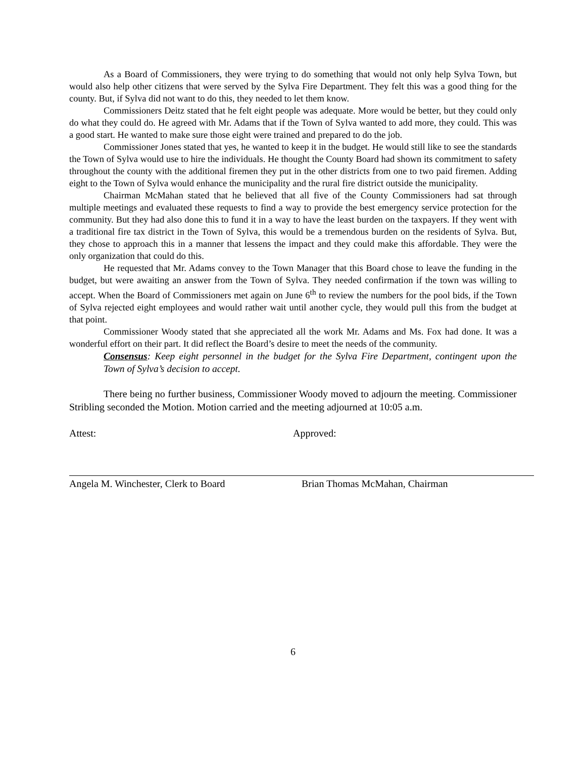As a Board of Commissioners, they were trying to do something that would not only help Sylva Town, but would also help other citizens that were served by the Sylva Fire Department. They felt this was a good thing for the county. But, if Sylva did not want to do this, they needed to let them know.
Commissioners Deitz stated that he felt eight people was adequate. More would be better, but they could only do what they could do. He agreed with Mr. Adams that if the Town of Sylva wanted to add more, they could. This was a good start. He wanted to make sure those eight were trained and prepared to do the job.
Commissioner Jones stated that yes, he wanted to keep it in the budget. He would still like to see the standards the Town of Sylva would use to hire the individuals. He thought the County Board had shown its commitment to safety throughout the county with the additional firemen they put in the other districts from one to two paid firemen. Adding eight to the Town of Sylva would enhance the municipality and the rural fire district outside the municipality.
Chairman McMahan stated that he believed that all five of the County Commissioners had sat through multiple meetings and evaluated these requests to find a way to provide the best emergency service protection for the community. But they had also done this to fund it in a way to have the least burden on the taxpayers. If they went with a traditional fire tax district in the Town of Sylva, this would be a tremendous burden on the residents of Sylva. But, they chose to approach this in a manner that lessens the impact and they could make this affordable. They were the only organization that could do this.
He requested that Mr. Adams convey to the Town Manager that this Board chose to leave the funding in the budget, but were awaiting an answer from the Town of Sylva. They needed confirmation if the town was willing to accept. When the Board of Commissioners met again on June 6<sup>th</sup> to review the numbers for the pool bids, if the Town of Sylva rejected eight employees and would rather wait until another cycle, they would pull this from the budget at that point.
Commissioner Woody stated that she appreciated all the work Mr. Adams and Ms. Fox had done. It was a wonderful effort on their part. It did reflect the Board’s desire to meet the needs of the community.
Consensus: Keep eight personnel in the budget for the Sylva Fire Department, contingent upon the Town of Sylva’s decision to accept.
There being no further business, Commissioner Woody moved to adjourn the meeting. Commissioner Stribling seconded the Motion. Motion carried and the meeting adjourned at 10:05 a.m.
Attest: Approved:
Angela M. Winchester, Clerk to Board Brian Thomas McMahan, Chairman
6